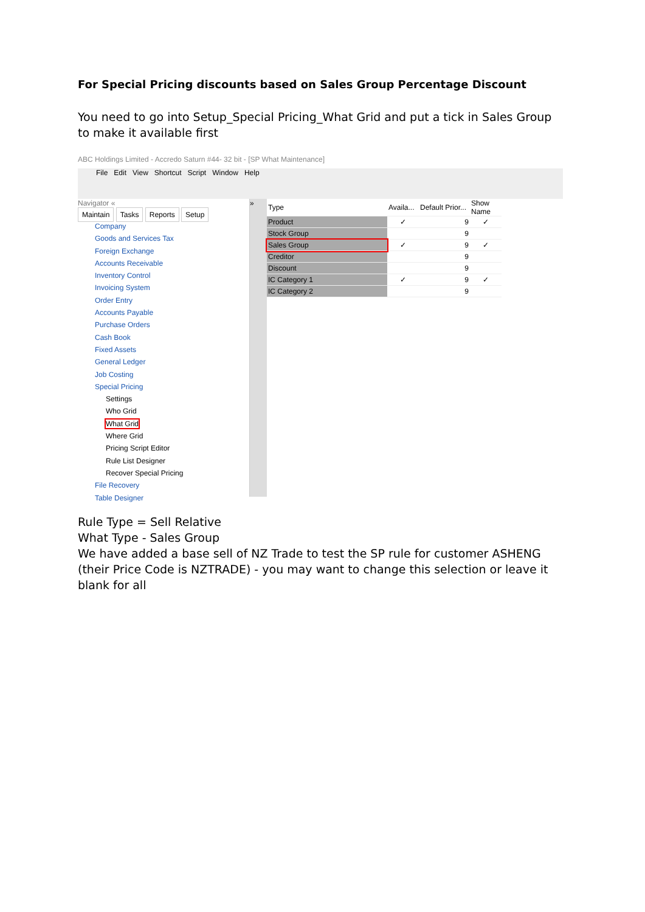For Special Pricing discounts based on Sales Group Percentage Discount
You need to go into Setup_Special Pricing_What Grid and put a tick in Sales Group to make it available first
ABC Holdings Limited - Accredo Saturn #44- 32 bit - [SP What Maintenance]
File Edit View Shortcut Script Window Help
Navigator «
Maintain Tasks Reports Setup
Company
Goods and Services Tax
Foreign Exchange
Accounts Receivable
Inventory Control
Invoicing System
Order Entry
Accounts Payable
Purchase Orders
Cash Book
Fixed Assets
General Ledger
Job Costing
Special Pricing
Settings
Who Grid
What Grid
Where Grid
Pricing Script Editor
Rule List Designer
Recover Special Pricing
File Recovery
Table Designer
»
| Type | Availa... | Default Prior... | Show Name |
| --- | --- | --- | --- |
| Product | ✓ | 9 | ✓ |
| Stock Group | | 9 | |
| Sales Group | ✓ | 9 | ✓ |
| Creditor | | 9 | |
| Discount | | 9 | |
| IC Category 1 | ✓ | 9 | ✓ |
| IC Category 2 | | 9 | |
Rule Type = Sell Relative
What Type - Sales Group
We have added a base sell of NZ Trade to test the SP rule for customer ASHENG (their Price Code is NZTRADE) - you may want to change this selection or leave it blank for all